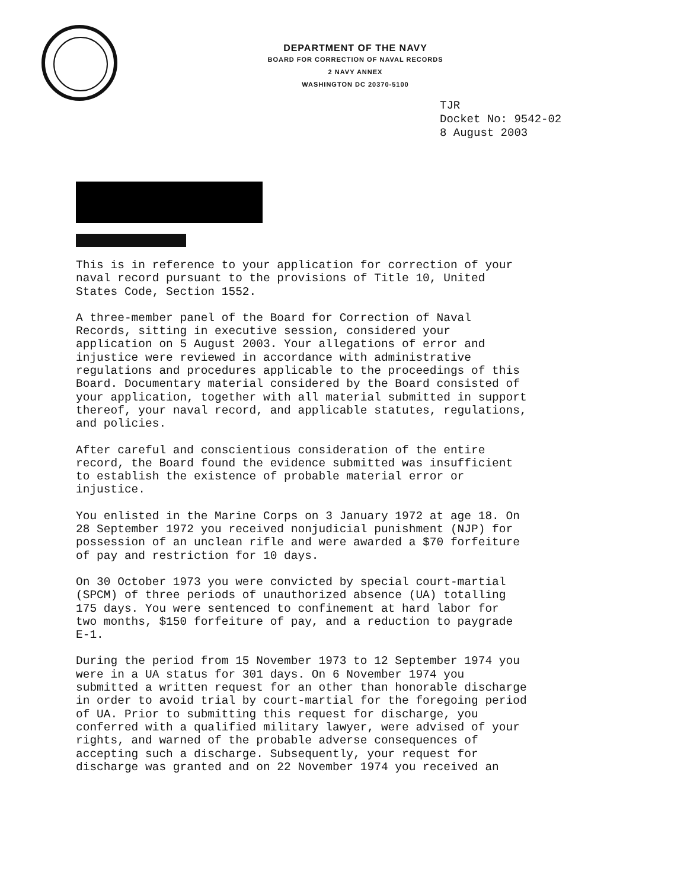DEPARTMENT OF THE NAVY
BOARD FOR CORRECTION OF NAVAL RECORDS
2 NAVY ANNEX
WASHINGTON DC 20370-5100
TJR
Docket No: 9542-02
8 August 2003
This is in reference to your application for correction of your naval record pursuant to the provisions of Title 10, United States Code, Section 1552.
A three-member panel of the Board for Correction of Naval Records, sitting in executive session, considered your application on 5 August 2003. Your allegations of error and injustice were reviewed in accordance with administrative regulations and procedures applicable to the proceedings of this Board. Documentary material considered by the Board consisted of your application, together with all material submitted in support thereof, your naval record, and applicable statutes, regulations, and policies.
After careful and conscientious consideration of the entire record, the Board found the evidence submitted was insufficient to establish the existence of probable material error or injustice.
You enlisted in the Marine Corps on 3 January 1972 at age 18. On 28 September 1972 you received nonjudicial punishment (NJP) for possession of an unclean rifle and were awarded a $70 forfeiture of pay and restriction for 10 days.
On 30 October 1973 you were convicted by special court-martial (SPCM) of three periods of unauthorized absence (UA) totalling 175 days. You were sentenced to confinement at hard labor for two months, $150 forfeiture of pay, and a reduction to paygrade E-1.
During the period from 15 November 1973 to 12 September 1974 you were in a UA status for 301 days. On 6 November 1974 you submitted a written request for an other than honorable discharge in order to avoid trial by court-martial for the foregoing period of UA. Prior to submitting this request for discharge, you conferred with a qualified military lawyer, were advised of your rights, and warned of the probable adverse consequences of accepting such a discharge. Subsequently, your request for discharge was granted and on 22 November 1974 you received an